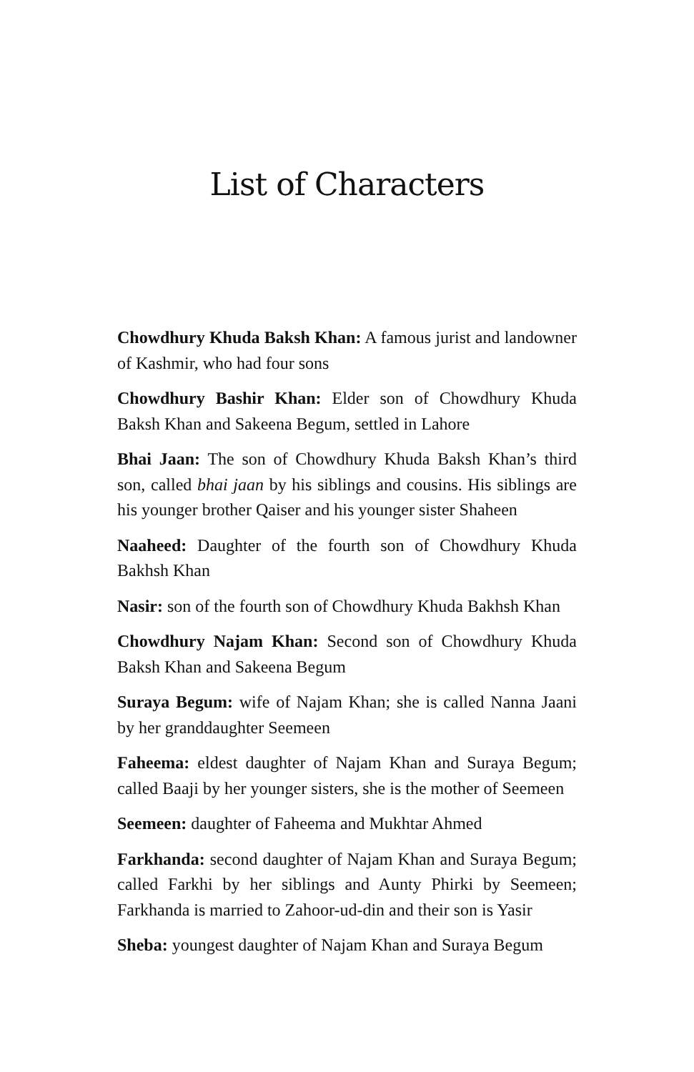List of Characters
Chowdhury Khuda Baksh Khan: A famous jurist and landowner of Kashmir, who had four sons
Chowdhury Bashir Khan: Elder son of Chowdhury Khuda Baksh Khan and Sakeena Begum, settled in Lahore
Bhai Jaan: The son of Chowdhury Khuda Baksh Khan’s third son, called bhai jaan by his siblings and cousins. His siblings are his younger brother Qaiser and his younger sister Shaheen
Naaheed: Daughter of the fourth son of Chowdhury Khuda Bakhsh Khan
Nasir: son of the fourth son of Chowdhury Khuda Bakhsh Khan
Chowdhury Najam Khan: Second son of Chowdhury Khuda Baksh Khan and Sakeena Begum
Suraya Begum: wife of Najam Khan; she is called Nanna Jaani by her granddaughter Seemeen
Faheema: eldest daughter of Najam Khan and Suraya Begum; called Baaji by her younger sisters, she is the mother of Seemeen
Seemeen: daughter of Faheema and Mukhtar Ahmed
Farkhanda: second daughter of Najam Khan and Suraya Begum; called Farkhi by her siblings and Aunty Phirki by Seemeen; Farkhanda is married to Zahoor-ud-din and their son is Yasir
Sheba: youngest daughter of Najam Khan and Suraya Begum